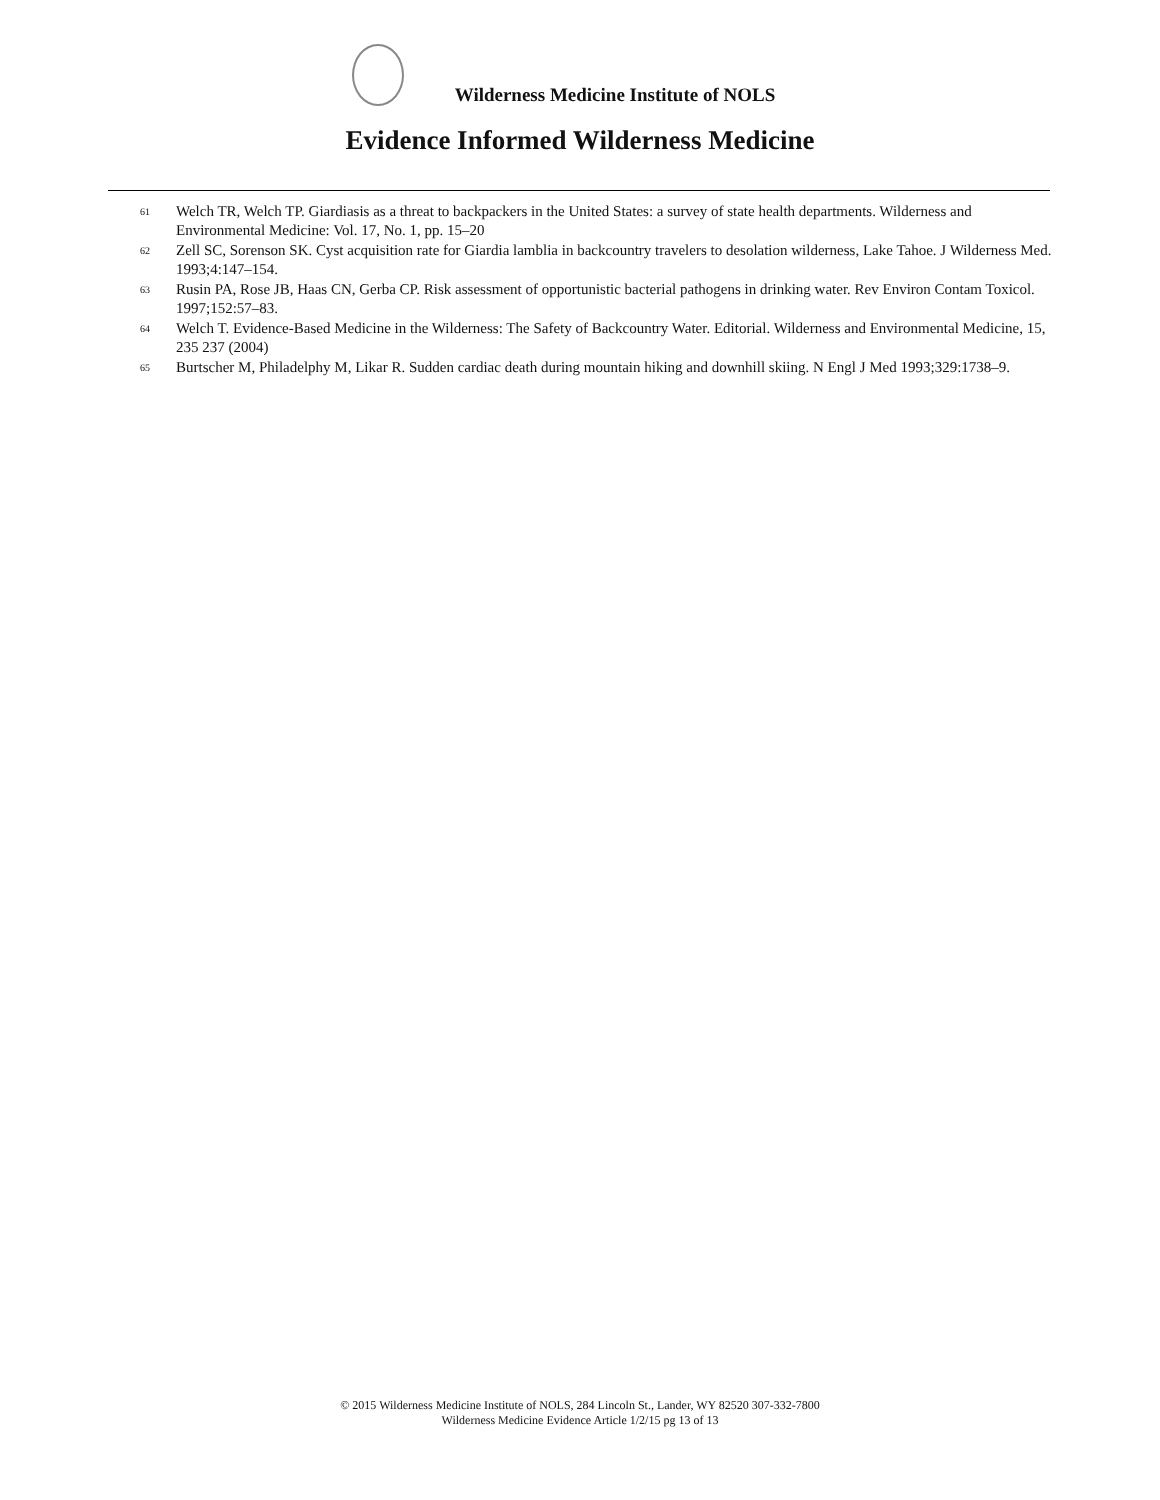Wilderness Medicine Institute of NOLS
Evidence Informed Wilderness Medicine
<sup>61</sup>
Welch TR, Welch TP. Giardiasis as a threat to backpackers in the United States: a survey of state health departments. Wilderness and Environmental Medicine: Vol. 17, No. 1, pp. 15–20
<sup>62</sup>
Zell SC, Sorenson SK. Cyst acquisition rate for Giardia lamblia in backcountry travelers to desolation wilderness, Lake Tahoe. J Wilderness Med. 1993;4:147–154.
<sup>63</sup>
Rusin PA, Rose JB, Haas CN, Gerba CP. Risk assessment of opportunistic bacterial pathogens in drinking water. Rev Environ Contam Toxicol. 1997;152:57–83.
<sup>64</sup>
Welch T. Evidence-Based Medicine in the Wilderness: The Safety of Backcountry Water. Editorial. Wilderness and Environmental Medicine, 15, 235 237 (2004)
<sup>65</sup>
Burtscher M, Philadelphy M, Likar R. Sudden cardiac death during mountain hiking and downhill skiing. N Engl J Med 1993;329:1738–9.
© 2015 Wilderness Medicine Institute of NOLS, 284 Lincoln St., Lander, WY 82520 307-332-7800
Wilderness Medicine Evidence Article 1/2/15 pg 13 of 13